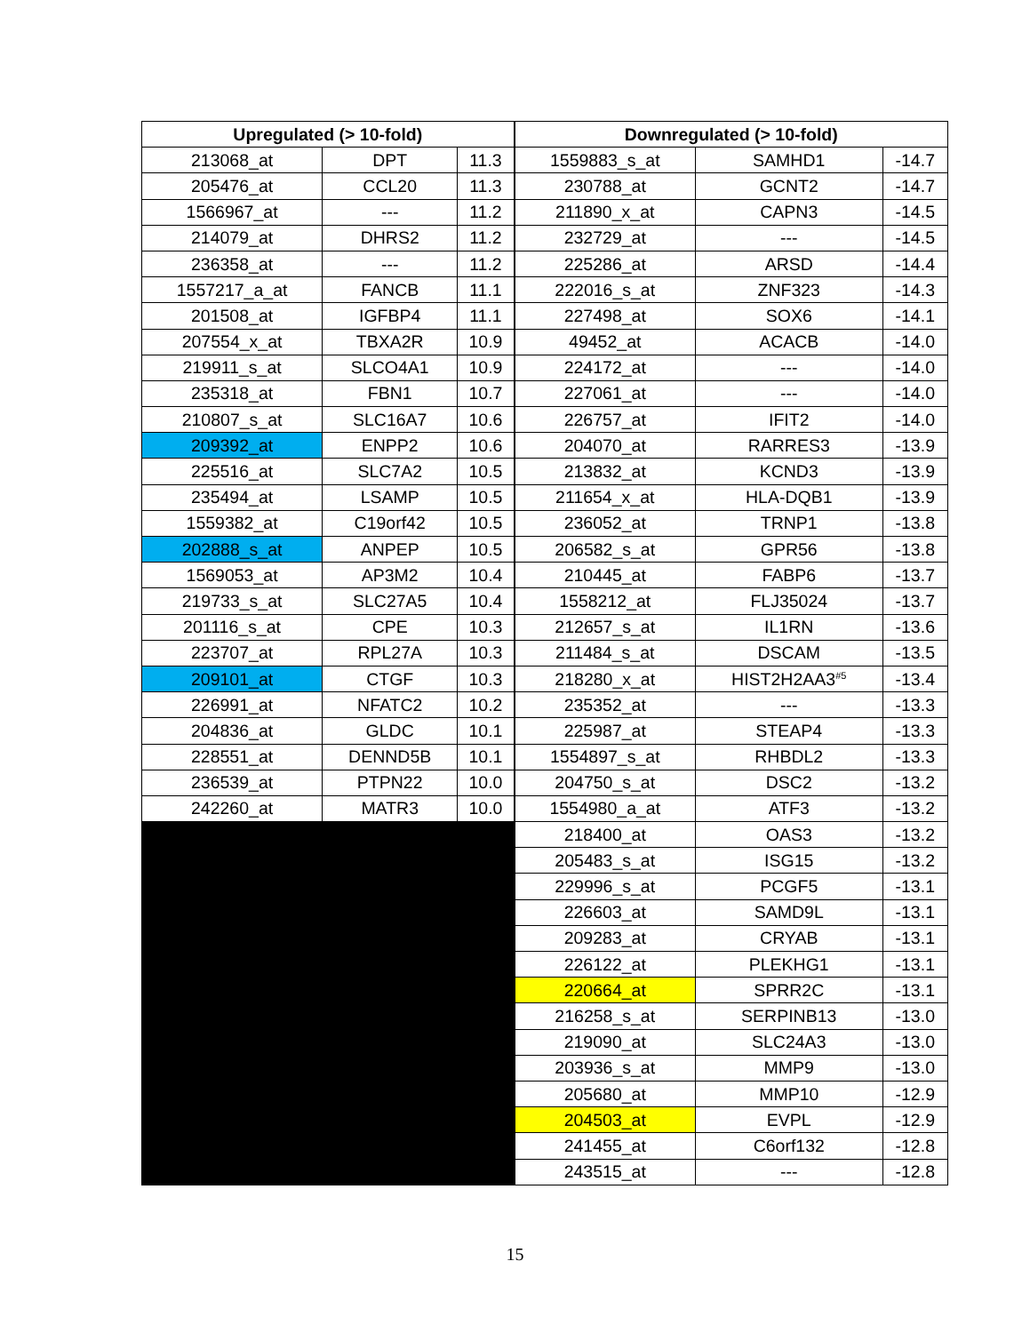| Upregulated (> 10-fold) | | | Downregulated (> 10-fold) | | |
| --- | --- | --- | --- | --- | --- |
| 213068_at | DPT | 11.3 | 1559883_s_at | SAMHD1 | -14.7 |
| 205476_at | CCL20 | 11.3 | 230788_at | GCNT2 | -14.7 |
| 1566967_at | --- | 11.2 | 211890_x_at | CAPN3 | -14.5 |
| 214079_at | DHRS2 | 11.2 | 232729_at | --- | -14.5 |
| 236358_at | --- | 11.2 | 225286_at | ARSD | -14.4 |
| 1557217_a_at | FANCB | 11.1 | 222016_s_at | ZNF323 | -14.3 |
| 201508_at | IGFBP4 | 11.1 | 227498_at | SOX6 | -14.1 |
| 207554_x_at | TBXA2R | 10.9 | 49452_at | ACACB | -14.0 |
| 219911_s_at | SLCO4A1 | 10.9 | 224172_at | --- | -14.0 |
| 235318_at | FBN1 | 10.7 | 227061_at | --- | -14.0 |
| 210807_s_at | SLC16A7 | 10.6 | 226757_at | IFIT2 | -14.0 |
| 209392_at | ENPP2 | 10.6 | 204070_at | RARRES3 | -13.9 |
| 225516_at | SLC7A2 | 10.5 | 213832_at | KCND3 | -13.9 |
| 235494_at | LSAMP | 10.5 | 211654_x_at | HLA-DQB1 | -13.9 |
| 1559382_at | C19orf42 | 10.5 | 236052_at | TRNP1 | -13.8 |
| 202888_s_at | ANPEP | 10.5 | 206582_s_at | GPR56 | -13.8 |
| 1569053_at | AP3M2 | 10.4 | 210445_at | FABP6 | -13.7 |
| 219733_s_at | SLC27A5 | 10.4 | 1558212_at | FLJ35024 | -13.7 |
| 201116_s_at | CPE | 10.3 | 212657_s_at | IL1RN | -13.6 |
| 223707_at | RPL27A | 10.3 | 211484_s_at | DSCAM | -13.5 |
| 209101_at | CTGF | 10.3 | 218280_x_at | HIST2H2AA3<sup>#5</sup> | -13.4 |
| 226991_at | NFATC2 | 10.2 | 235352_at | --- | -13.3 |
| 204836_at | GLDC | 10.1 | 225987_at | STEAP4 | -13.3 |
| 228551_at | DENND5B | 10.1 | 1554897_s_at | RHBDL2 | -13.3 |
| 236539_at | PTPN22 | 10.0 | 204750_s_at | DSC2 | -13.2 |
| 242260_at | MATR3 | 10.0 | 1554980_a_at | ATF3 | -13.2 |
| | | | 218400_at | OAS3 | -13.2 |
| | | | 205483_s_at | ISG15 | -13.2 |
| | | | 229996_s_at | PCGF5 | -13.1 |
| | | | 226603_at | SAMD9L | -13.1 |
| | | | 209283_at | CRYAB | -13.1 |
| | | | 226122_at | PLEKHG1 | -13.1 |
| | | | 220664_at | SPRR2C | -13.1 |
| | | | 216258_s_at | SERPINB13 | -13.0 |
| | | | 219090_at | SLC24A3 | -13.0 |
| | | | 203936_s_at | MMP9 | -13.0 |
| | | | 205680_at | MMP10 | -12.9 |
| | | | 204503_at | EVPL | -12.9 |
| | | | 241455_at | C6orf132 | -12.8 |
| | | | 243515_at | --- | -12.8 |
15